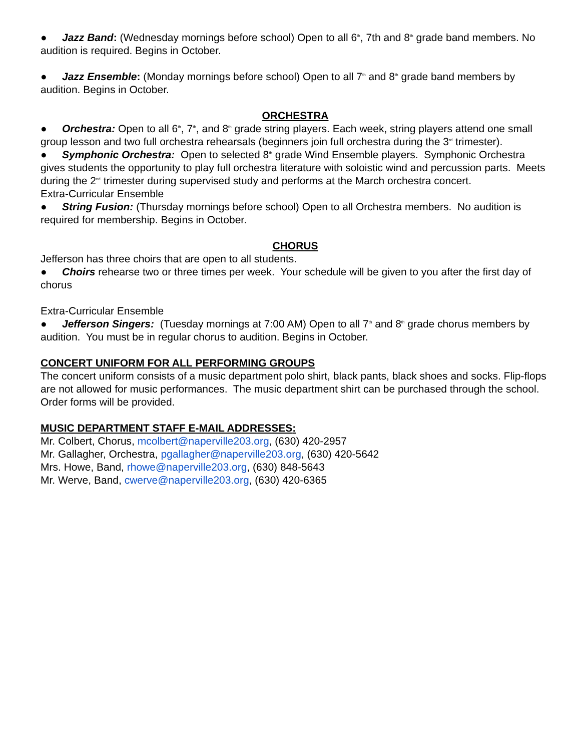● Jazz Band: (Wednesday mornings before school) Open to all 6<sup>th</sup>, 7th and 8<sup>th</sup> grade band members. No audition is required. Begins in October.
● Jazz Ensemble: (Monday mornings before school) Open to all 7<sup>th</sup> and 8<sup>th</sup> grade band members by audition. Begins in October.
ORCHESTRA
● Orchestra: Open to all 6<sup>th</sup>, 7<sup>th</sup>, and 8<sup>th</sup> grade string players. Each week, string players attend one small group lesson and two full orchestra rehearsals (beginners join full orchestra during the 3<sup>rd</sup> trimester).
● Symphonic Orchestra: Open to selected 8<sup>th</sup> grade Wind Ensemble players. Symphonic Orchestra gives students the opportunity to play full orchestra literature with soloistic wind and percussion parts. Meets during the 2<sup>nd</sup> trimester during supervised study and performs at the March orchestra concert.
Extra-Curricular Ensemble
● String Fusion: (Thursday mornings before school) Open to all Orchestra members. No audition is required for membership. Begins in October.
CHORUS
Jefferson has three choirs that are open to all students.
● Choirs rehearse two or three times per week. Your schedule will be given to you after the first day of chorus
Extra-Curricular Ensemble
● Jefferson Singers: (Tuesday mornings at 7:00 AM) Open to all 7<sup>th</sup> and 8<sup>th</sup> grade chorus members by audition. You must be in regular chorus to audition. Begins in October.
CONCERT UNIFORM FOR ALL PERFORMING GROUPS
The concert uniform consists of a music department polo shirt, black pants, black shoes and socks. Flip-flops are not allowed for music performances. The music department shirt can be purchased through the school. Order forms will be provided.
MUSIC DEPARTMENT STAFF E-MAIL ADDRESSES:
Mr. Colbert, Chorus, mcolbert@naperville203.org, (630) 420-2957
Mr. Gallagher, Orchestra, pgallagher@naperville203.org, (630) 420-5642
Mrs. Howe, Band, rhowe@naperville203.org, (630) 848-5643
Mr. Werve, Band, cwerve@naperville203.org, (630) 420-6365